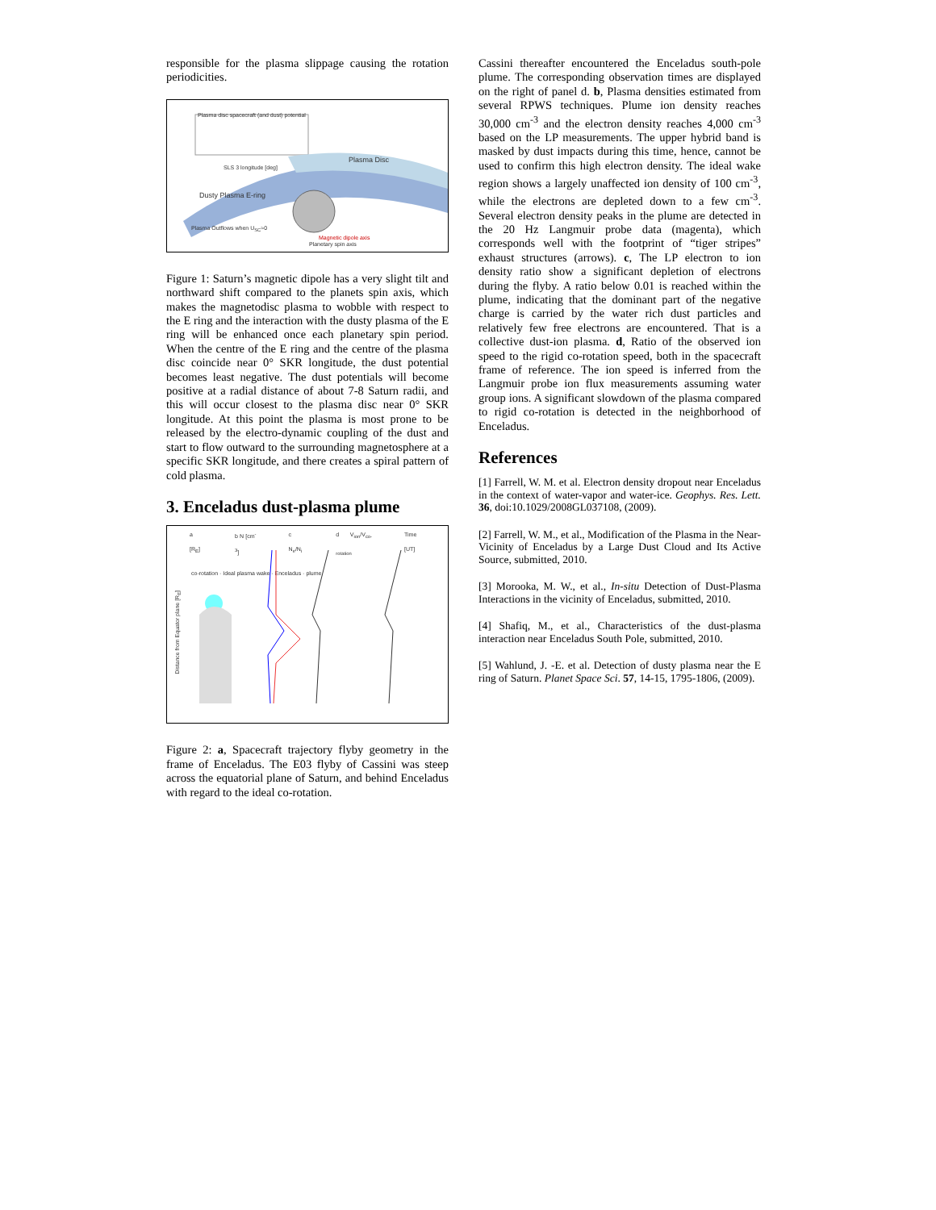responsible for the plasma slippage causing the rotation periodicities.
Plasma disc spacecraft (and dust) potential
SLS 3 longitude [deg]
Plasma Disc
Dusty Plasma E-ring
Plasma Outflows when U<sub>SC</sub>≈0
Magnetic dipole axis
Planetary spin axis
Figure 1: Saturn’s magnetic dipole has a very slight tilt and northward shift compared to the planets spin axis, which makes the magnetodisc plasma to wobble with respect to the E ring and the interaction with the dusty plasma of the E ring will be enhanced once each planetary spin period. When the centre of the E ring and the centre of the plasma disc coincide near 0° SKR longitude, the dust potential becomes least negative. The dust potentials will become positive at a radial distance of about 7-8 Saturn radii, and this will occur closest to the plasma disc near 0° SKR longitude. At this point the plasma is most prone to be released by the electro-dynamic coupling of the dust and start to flow outward to the surrounding magnetosphere at a specific SKR longitude, and there creates a spiral pattern of cold plasma.
3. Enceladus dust-plasma plume
a [R<sub>E</sub>] b N [cm<sup>-3</sup>] c N<sub>e</sub>/N<sub>i</sub> d V<sub>ion</sub>/V<sub>co-rotation</sub> Time [UT]
co-rotation · Ideal plasma wake · Enceladus · plume
Distance from Equator plane [R<sub>E</sub>]
Figure 2: a, Spacecraft trajectory flyby geometry in the frame of Enceladus. The E03 flyby of Cassini was steep across the equatorial plane of Saturn, and behind Enceladus with regard to the ideal co-rotation.
Cassini thereafter encountered the Enceladus south-pole plume. The corresponding observation times are displayed on the right of panel d. b, Plasma densities estimated from several RPWS techniques. Plume ion density reaches 30,000 cm<sup>-3</sup> and the electron density reaches 4,000 cm<sup>-3</sup> based on the LP measurements. The upper hybrid band is masked by dust impacts during this time, hence, cannot be used to confirm this high electron density. The ideal wake region shows a largely unaffected ion density of 100 cm<sup>-3</sup>, while the electrons are depleted down to a few cm<sup>-3</sup>. Several electron density peaks in the plume are detected in the 20 Hz Langmuir probe data (magenta), which corresponds well with the footprint of “tiger stripes” exhaust structures (arrows). c, The LP electron to ion density ratio show a significant depletion of electrons during the flyby. A ratio below 0.01 is reached within the plume, indicating that the dominant part of the negative charge is carried by the water rich dust particles and relatively few free electrons are encountered. That is a collective dust-ion plasma. d, Ratio of the observed ion speed to the rigid co-rotation speed, both in the spacecraft frame of reference. The ion speed is inferred from the Langmuir probe ion flux measurements assuming water group ions. A significant slowdown of the plasma compared to rigid co-rotation is detected in the neighborhood of Enceladus.
References
[1] Farrell, W. M. et al. Electron density dropout near Enceladus in the context of water-vapor and water-ice. Geophys. Res. Lett. 36, doi:10.1029/2008GL037108, (2009).
[2] Farrell, W. M., et al., Modification of the Plasma in the Near-Vicinity of Enceladus by a Large Dust Cloud and Its Active Source, submitted, 2010.
[3] Morooka, M. W., et al., In-situ Detection of Dust-Plasma Interactions in the vicinity of Enceladus, submitted, 2010.
[4] Shafiq, M., et al., Characteristics of the dust-plasma interaction near Enceladus South Pole, submitted, 2010.
[5] Wahlund, J. -E. et al. Detection of dusty plasma near the E ring of Saturn. Planet Space Sci. 57, 14-15, 1795-1806, (2009).